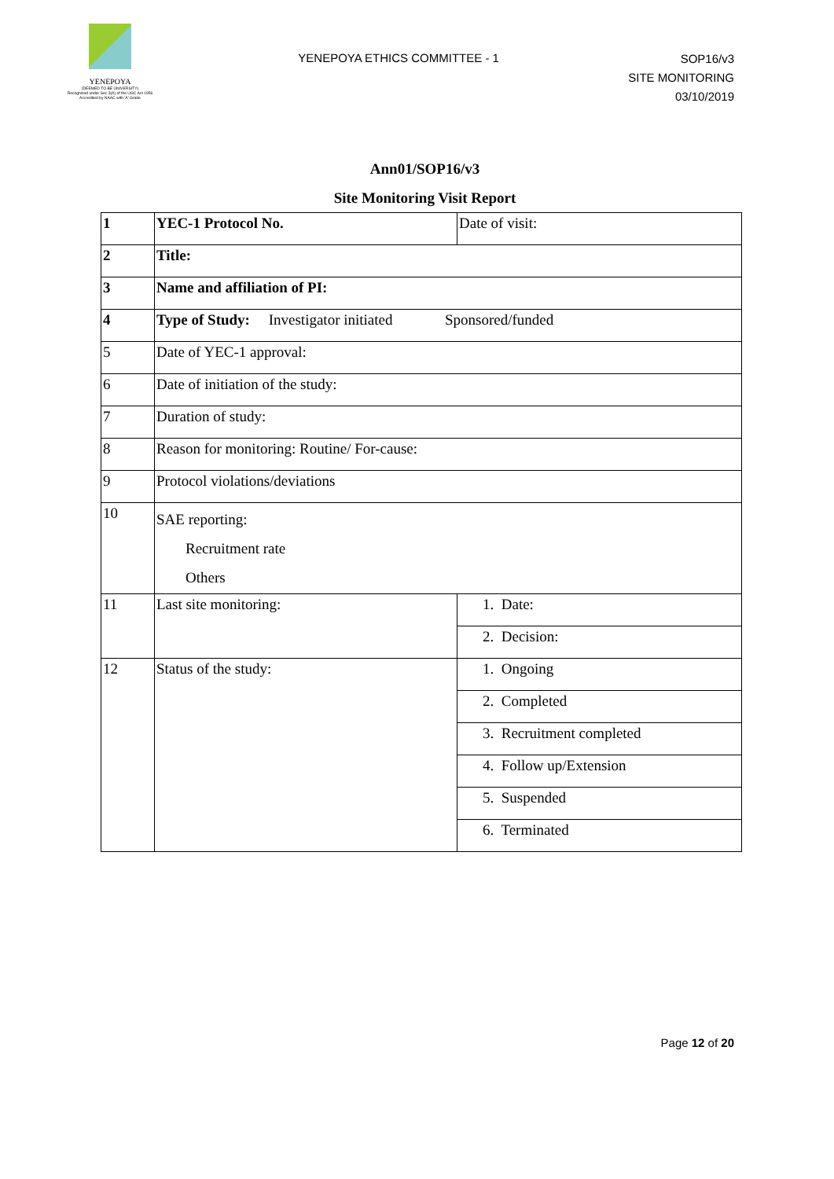YENEPOYA
(DEEMED TO BE UNIVERSITY)
Recognized under Sec 3(A) of the UGC Act 1956
Accredited by NAAC with 'A' Grade
YENEPOYA ETHICS COMMITTEE - 1
SOP16/v3
SITE MONITORING
03/10/2019
Ann01/SOP16/v3
Site Monitoring Visit Report
| 1 | YEC-1 Protocol No. | Date of visit: |
| 2 | Title: | |
| 3 | Name and affiliation of PI: | |
| 4 | Type of Study: Investigator initiated Sponsored/funded | |
| 5 | Date of YEC-1 approval: | |
| 6 | Date of initiation of the study: | |
| 7 | Duration of study: | |
| 8 | Reason for monitoring: Routine/ For-cause: | |
| 9 | Protocol violations/deviations | |
| 10 | SAE reporting: Recruitment rate Others | |
| 11 | Last site monitoring: | 1. Date: |
| | | 2. Decision: |
| 12 | Status of the study: | 1. Ongoing |
| | | 2. Completed |
| | | 3. Recruitment completed |
| | | 4. Follow up/Extension |
| | | 5. Suspended |
| | | 6. Terminated |
Page 12 of 20